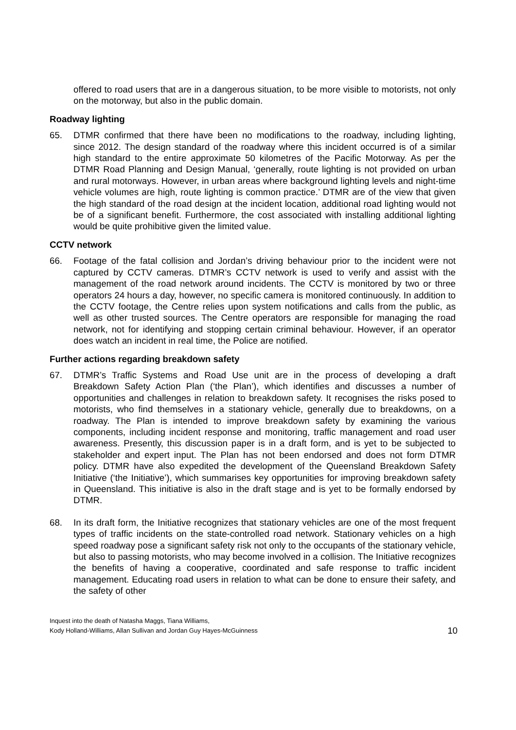offered to road users that are in a dangerous situation, to be more visible to motorists, not only on the motorway, but also in the public domain.
Roadway lighting
65. DTMR confirmed that there have been no modifications to the roadway, including lighting, since 2012. The design standard of the roadway where this incident occurred is of a similar high standard to the entire approximate 50 kilometres of the Pacific Motorway. As per the DTMR Road Planning and Design Manual, ‘generally, route lighting is not provided on urban and rural motorways. However, in urban areas where background lighting levels and night-time vehicle volumes are high, route lighting is common practice.’ DTMR are of the view that given the high standard of the road design at the incident location, additional road lighting would not be of a significant benefit. Furthermore, the cost associated with installing additional lighting would be quite prohibitive given the limited value.
CCTV network
66. Footage of the fatal collision and Jordan’s driving behaviour prior to the incident were not captured by CCTV cameras. DTMR’s CCTV network is used to verify and assist with the management of the road network around incidents. The CCTV is monitored by two or three operators 24 hours a day, however, no specific camera is monitored continuously. In addition to the CCTV footage, the Centre relies upon system notifications and calls from the public, as well as other trusted sources. The Centre operators are responsible for managing the road network, not for identifying and stopping certain criminal behaviour. However, if an operator does watch an incident in real time, the Police are notified.
Further actions regarding breakdown safety
67. DTMR’s Traffic Systems and Road Use unit are in the process of developing a draft Breakdown Safety Action Plan (‘the Plan’), which identifies and discusses a number of opportunities and challenges in relation to breakdown safety. It recognises the risks posed to motorists, who find themselves in a stationary vehicle, generally due to breakdowns, on a roadway. The Plan is intended to improve breakdown safety by examining the various components, including incident response and monitoring, traffic management and road user awareness. Presently, this discussion paper is in a draft form, and is yet to be subjected to stakeholder and expert input. The Plan has not been endorsed and does not form DTMR policy. DTMR have also expedited the development of the Queensland Breakdown Safety Initiative (‘the Initiative’), which summarises key opportunities for improving breakdown safety in Queensland. This initiative is also in the draft stage and is yet to be formally endorsed by DTMR.
68. In its draft form, the Initiative recognizes that stationary vehicles are one of the most frequent types of traffic incidents on the state-controlled road network. Stationary vehicles on a high speed roadway pose a significant safety risk not only to the occupants of the stationary vehicle, but also to passing motorists, who may become involved in a collision. The Initiative recognizes the benefits of having a cooperative, coordinated and safe response to traffic incident management. Educating road users in relation to what can be done to ensure their safety, and the safety of other
Inquest into the death of Natasha Maggs, Tiana Williams,
Kody Holland-Williams, Allan Sullivan and Jordan Guy Hayes-McGuinness
10